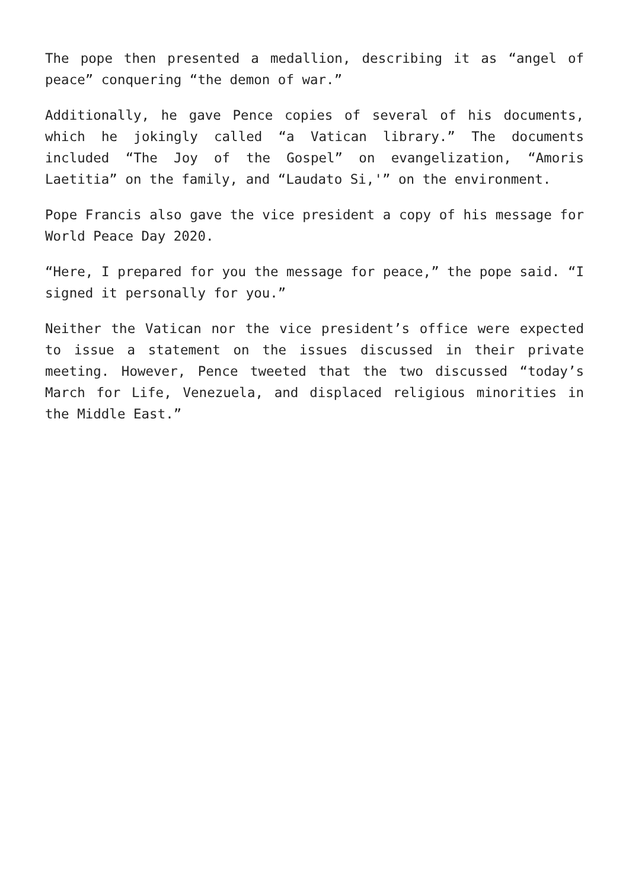The pope then presented a medallion, describing it as “angel of peace” conquering “the demon of war.”
Additionally, he gave Pence copies of several of his documents, which he jokingly called “a Vatican library.” The documents included “The Joy of the Gospel” on evangelization, “Amoris Laetitia” on the family, and “Laudato Si,'” on the environment.
Pope Francis also gave the vice president a copy of his message for World Peace Day 2020.
“Here, I prepared for you the message for peace,” the pope said. “I signed it personally for you.”
Neither the Vatican nor the vice president’s office were expected to issue a statement on the issues discussed in their private meeting. However, Pence tweeted that the two discussed “today’s March for Life, Venezuela, and displaced religious minorities in the Middle East.”